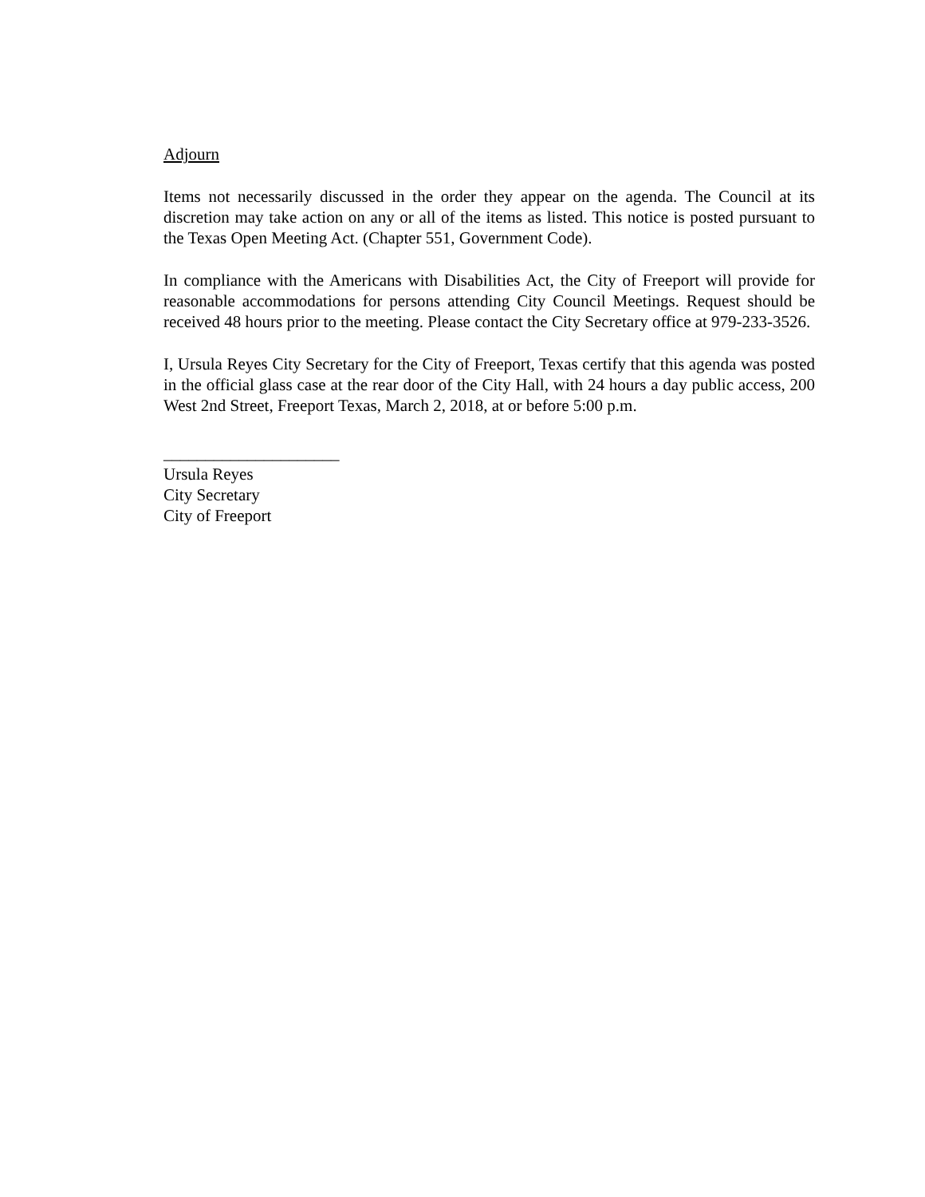Adjourn
Items not necessarily discussed in the order they appear on the agenda. The Council at its discretion may take action on any or all of the items as listed. This notice is posted pursuant to the Texas Open Meeting Act. (Chapter 551, Government Code).
In compliance with the Americans with Disabilities Act, the City of Freeport will provide for reasonable accommodations for persons attending City Council Meetings. Request should be received 48 hours prior to the meeting. Please contact the City Secretary office at 979-233-3526.
I, Ursula Reyes City Secretary for the City of Freeport, Texas certify that this agenda was posted in the official glass case at the rear door of the City Hall, with 24 hours a day public access, 200 West 2nd Street, Freeport Texas, March 2, 2018, at or before 5:00 p.m.
_____________________
Ursula Reyes
City Secretary
City of Freeport